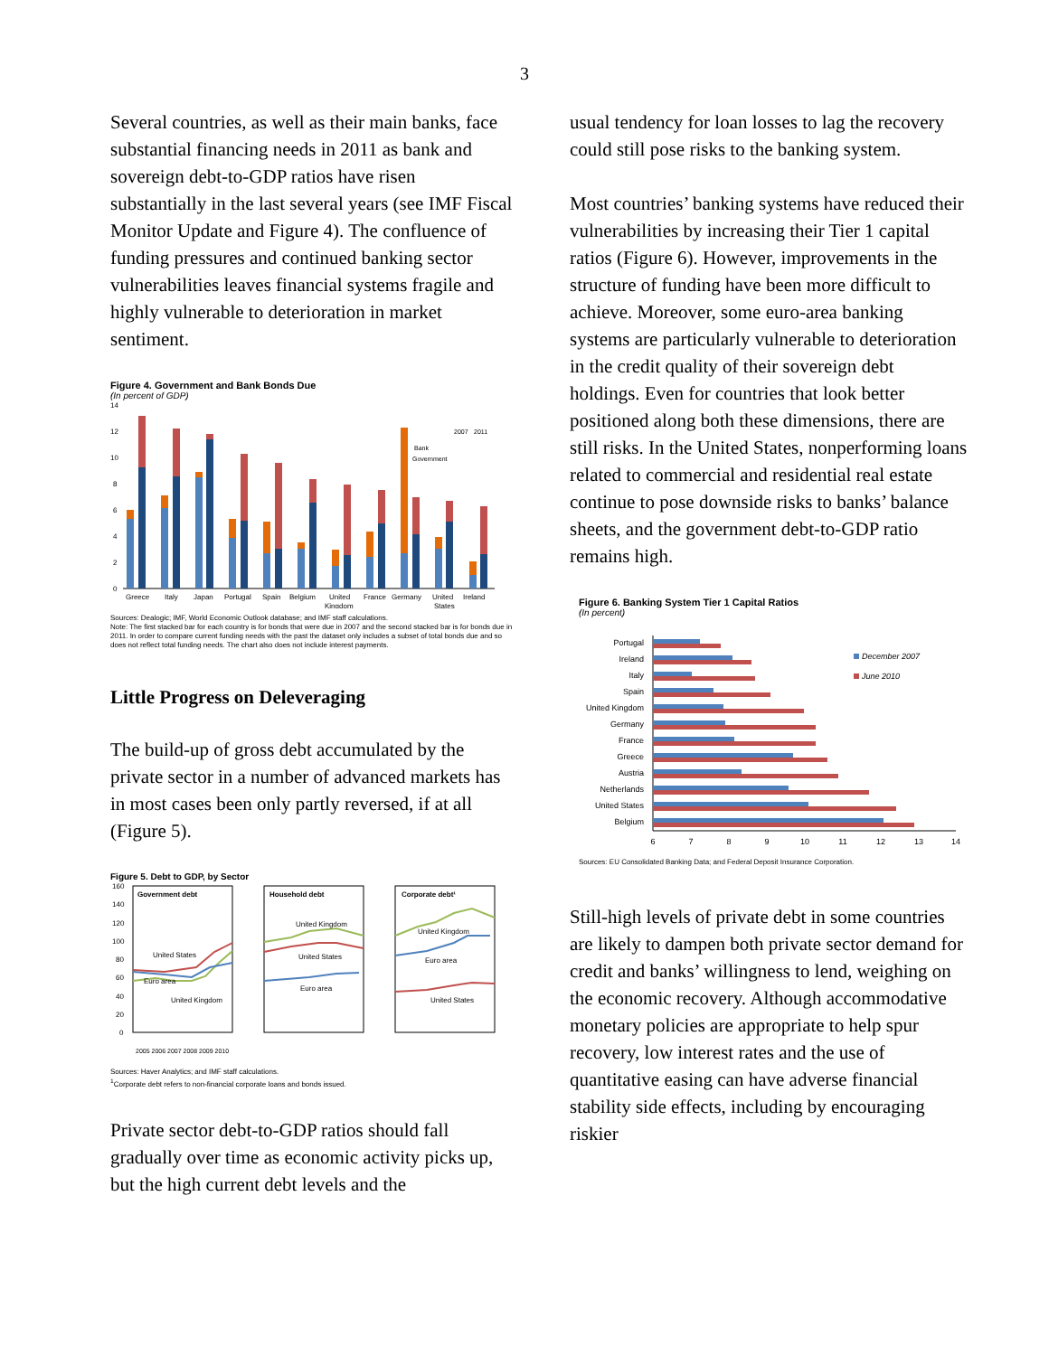3
Several countries, as well as their main banks, face substantial financing needs in 2011 as bank and sovereign debt-to-GDP ratios have risen substantially in the last several years (see IMF Fiscal Monitor Update and Figure 4). The confluence of funding pressures and continued banking sector vulnerabilities leaves financial systems fragile and highly vulnerable to deterioration in market sentiment.
Figure 4. Government and Bank Bonds Due
(In percent of GDP)
14
12
10
8
6
4
2
0
2007
2011
Bank
Government
Greece
Italy
Japan
Portugal
Spain
Belgium
United
Kingdom
France
Germany
United
States
Ireland
Sources: Dealogic; IMF, World Economic Outlook database; and IMF staff calculations.
Note: The first stacked bar for each country is for bonds that were due in 2007 and the second stacked bar is for bonds due in 2011. In order to compare current funding needs with the past the dataset only includes a subset of total bonds due and so does not reflect total funding needs. The chart also does not include interest payments.
Little Progress on Deleveraging
The build-up of gross debt accumulated by the private sector in a number of advanced markets has in most cases been only partly reversed, if at all (Figure 5).
Figure 5. Debt to GDP, by Sector
160
140
120
100
80
60
40
20
0
Government debt
United States
Euro area
United Kingdom
2005 2006 2007 2008 2009 2010
Household debt
United Kingdom
United States
Euro area
Corporate debt¹
United Kingdom
Euro area
United States
Sources: Haver Analytics; and IMF staff calculations.
<sup>1</sup> Corporate debt refers to non-financial corporate loans and bonds issued.
Private sector debt-to-GDP ratios should fall gradually over time as economic activity picks up, but the high current debt levels and the
usual tendency for loan losses to lag the recovery could still pose risks to the banking system.
Most countries’ banking systems have reduced their vulnerabilities by increasing their Tier 1 capital ratios (Figure 6). However, improvements in the structure of funding have been more difficult to achieve. Moreover, some euro-area banking systems are particularly vulnerable to deterioration in the credit quality of their sovereign debt holdings. Even for countries that look better positioned along both these dimensions, there are still risks. In the United States, nonperforming loans related to commercial and residential real estate continue to pose downside risks to banks’ balance sheets, and the government debt-to-GDP ratio remains high.
Figure 6. Banking System Tier 1 Capital Ratios
(In percent)
Portugal
Ireland
Italy
Spain
United Kingdom
Germany
France
Greece
Austria
Netherlands
United States
Belgium
6
7
8
9
10
11
12
13
14
December 2007
June 2010
Sources: EU Consolidated Banking Data; and Federal Deposit Insurance Corporation.
Still-high levels of private debt in some countries are likely to dampen both private sector demand for credit and banks’ willingness to lend, weighing on the economic recovery. Although accommodative monetary policies are appropriate to help spur recovery, low interest rates and the use of quantitative easing can have adverse financial stability side effects, including by encouraging riskier